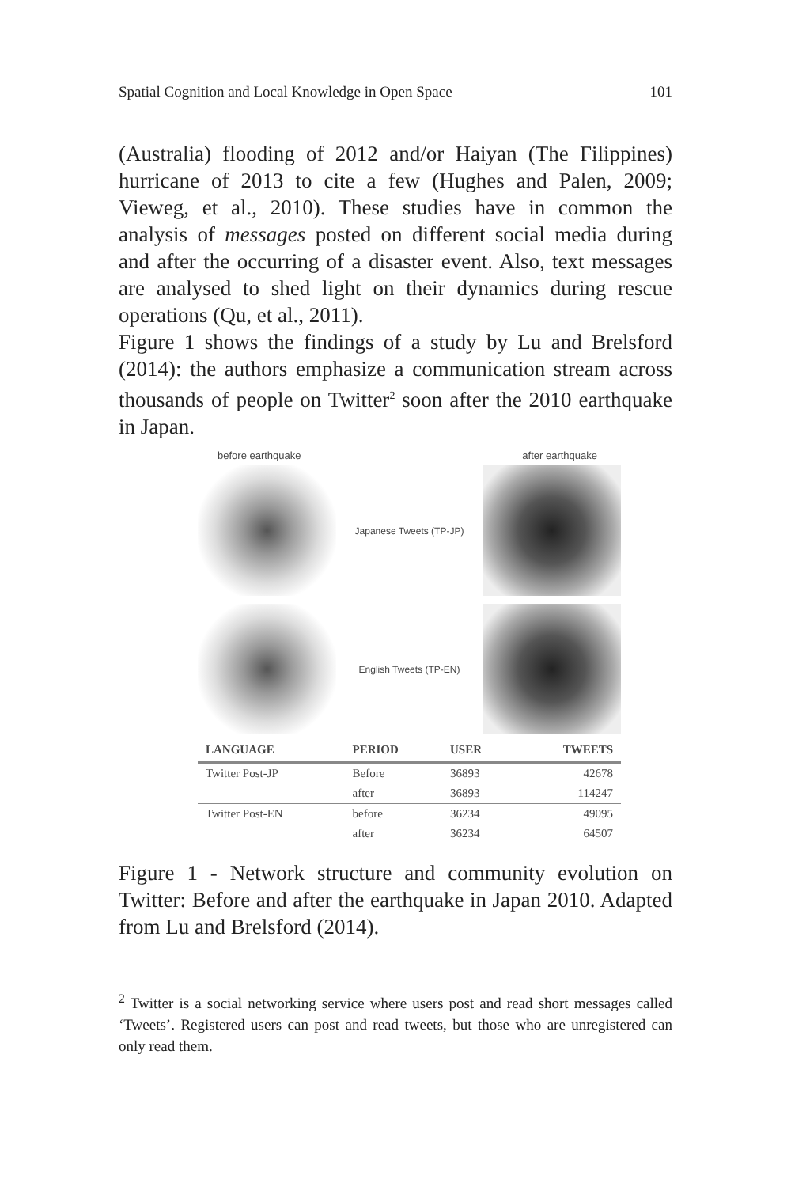Spatial Cognition and Local Knowledge in Open Space 101
(Australia) flooding of 2012 and/or Haiyan (The Filippines) hurricane of 2013 to cite a few (Hughes and Palen, 2009; Vieweg, et al., 2010). These studies have in common the analysis of messages posted on different social media during and after the occurring of a disaster event. Also, text messages are analysed to shed light on their dynamics during rescue operations (Qu, et al., 2011).
Figure 1 shows the findings of a study by Lu and Brelsford (2014): the authors emphasize a communication stream across thousands of people on Twitter<sup>2</sup> soon after the 2010 earthquake in Japan.
before earthquake after earthquake
Japanese Tweets (TP-JP)
English Tweets (TP-EN)
| LANGUAGE | PERIOD | USER | TWEETS |
| --- | --- | --- | --- |
| Twitter Post-JP | Before | 36893 | 42678 |
| | after | 36893 | 114247 |
| Twitter Post-EN | before | 36234 | 49095 |
| | after | 36234 | 64507 |
Figure 1 - Network structure and community evolution on Twitter: Before and after the earthquake in Japan 2010. Adapted from Lu and Brelsford (2014).
<sup>2</sup> Twitter is a social networking service where users post and read short messages called ‘Tweets’. Registered users can post and read tweets, but those who are unregistered can only read them.